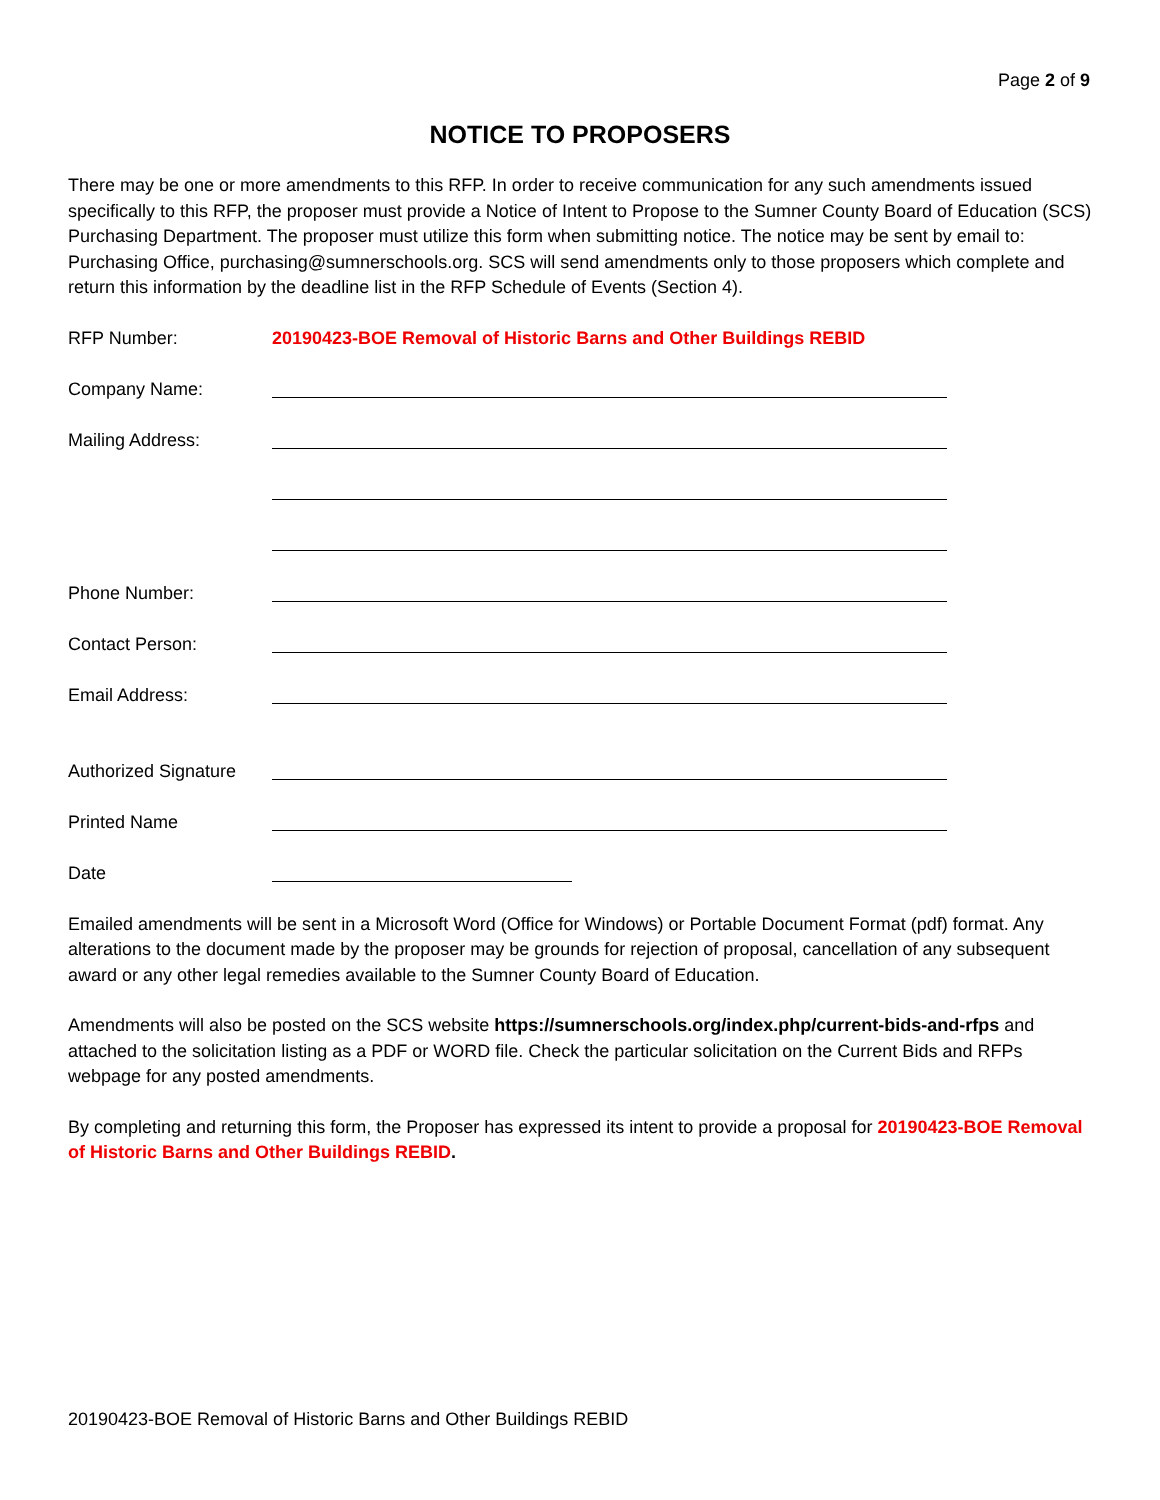Page 2 of 9
NOTICE TO PROPOSERS
There may be one or more amendments to this RFP. In order to receive communication for any such amendments issued specifically to this RFP, the proposer must provide a Notice of Intent to Propose to the Sumner County Board of Education (SCS) Purchasing Department. The proposer must utilize this form when submitting notice. The notice may be sent by email to: Purchasing Office, purchasing@sumnerschools.org. SCS will send amendments only to those proposers which complete and return this information by the deadline list in the RFP Schedule of Events (Section 4).
RFP Number: 20190423-BOE Removal of Historic Barns and Other Buildings REBID
Company Name:
Mailing Address:
Phone Number:
Contact Person:
Email Address:
Authorized Signature
Printed Name
Date
Emailed amendments will be sent in a Microsoft Word (Office for Windows) or Portable Document Format (pdf) format. Any alterations to the document made by the proposer may be grounds for rejection of proposal, cancellation of any subsequent award or any other legal remedies available to the Sumner County Board of Education.
Amendments will also be posted on the SCS website https://sumnerschools.org/index.php/current-bids-and-rfps and attached to the solicitation listing as a PDF or WORD file. Check the particular solicitation on the Current Bids and RFPs webpage for any posted amendments.
By completing and returning this form, the Proposer has expressed its intent to provide a proposal for 20190423-BOE Removal of Historic Barns and Other Buildings REBID.
20190423-BOE Removal of Historic Barns and Other Buildings REBID